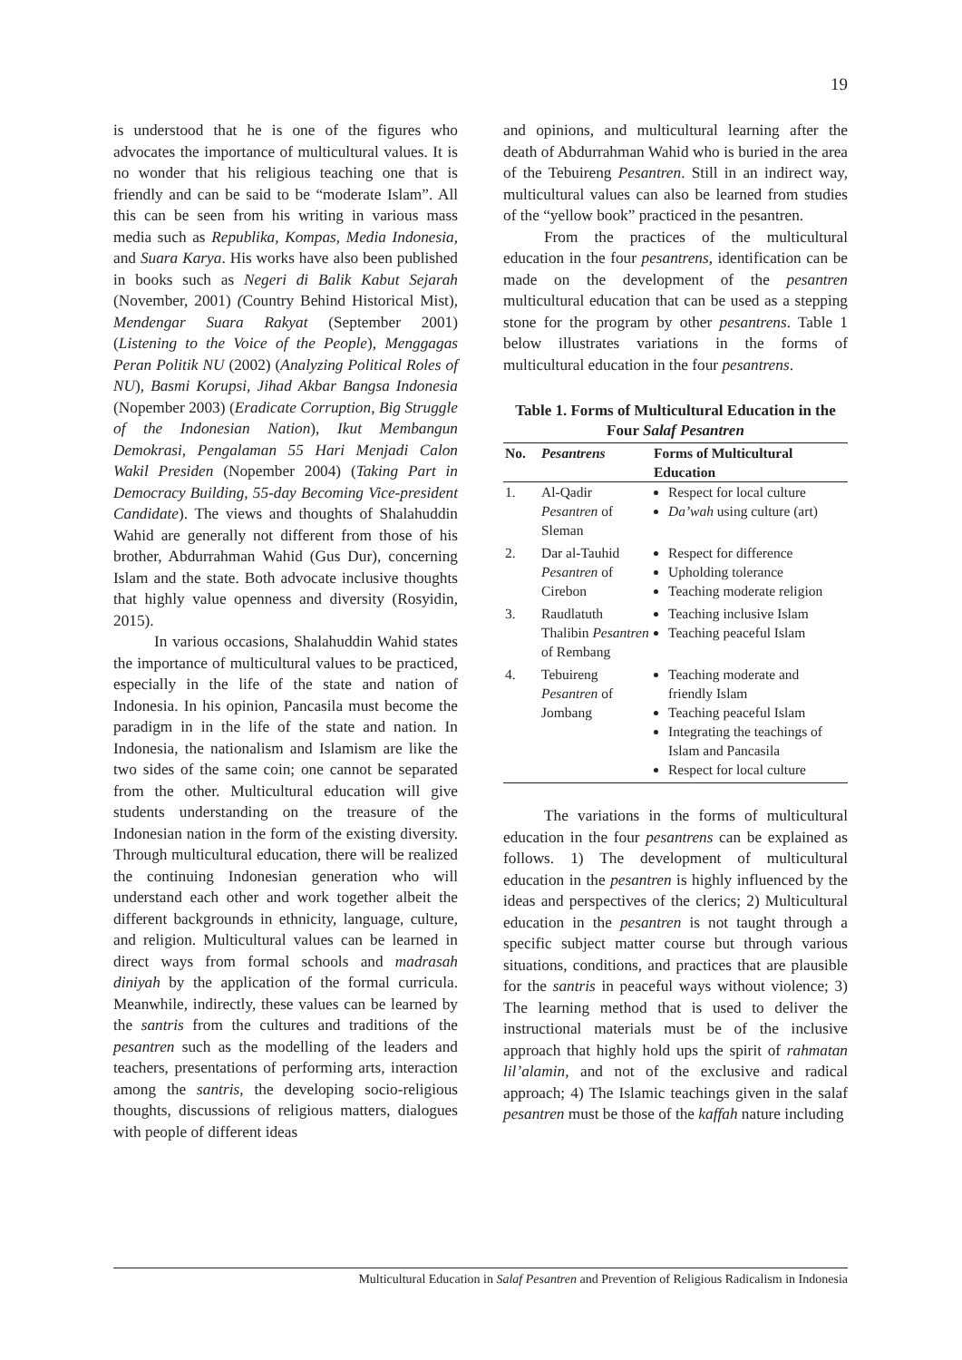19
is understood that he is one of the figures who advocates the importance of multicultural values. It is no wonder that his religious teaching one that is friendly and can be said to be “moderate Islam”. All this can be seen from his writing in various mass media such as Republika, Kompas, Media Indonesia, and Suara Karya. His works have also been published in books such as Negeri di Balik Kabut Sejarah (November, 2001) (Country Behind Historical Mist), Mendengar Suara Rakyat (September 2001) (Listening to the Voice of the People), Menggagas Peran Politik NU (2002) (Analyzing Political Roles of NU), Basmi Korupsi, Jihad Akbar Bangsa Indonesia (Nopember 2003) (Eradicate Corruption, Big Struggle of the Indonesian Nation), Ikut Membangun Demokrasi, Pengalaman 55 Hari Menjadi Calon Wakil Presiden (Nopember 2004) (Taking Part in Democracy Building, 55-day Becoming Vice-president Candidate). The views and thoughts of Shalahuddin Wahid are generally not different from those of his brother, Abdurrahman Wahid (Gus Dur), concerning Islam and the state. Both advocate inclusive thoughts that highly value openness and diversity (Rosyidin, 2015).
In various occasions, Shalahuddin Wahid states the importance of multicultural values to be practiced, especially in the life of the state and nation of Indonesia. In his opinion, Pancasila must become the paradigm in in the life of the state and nation. In Indonesia, the nationalism and Islamism are like the two sides of the same coin; one cannot be separated from the other. Multicultural education will give students understanding on the treasure of the Indonesian nation in the form of the existing diversity. Through multicultural education, there will be realized the continuing Indonesian generation who will understand each other and work together albeit the different backgrounds in ethnicity, language, culture, and religion. Multicultural values can be learned in direct ways from formal schools and madrasah diniyah by the application of the formal curricula. Meanwhile, indirectly, these values can be learned by the santris from the cultures and traditions of the pesantren such as the modelling of the leaders and teachers, presentations of performing arts, interaction among the santris, the developing socio-religious thoughts, discussions of religious matters, dialogues with people of different ideas
and opinions, and multicultural learning after the death of Abdurrahman Wahid who is buried in the area of the Tebuireng Pesantren. Still in an indirect way, multicultural values can also be learned from studies of the “yellow book” practiced in the pesantren.
From the practices of the multicultural education in the four pesantrens, identification can be made on the development of the pesantren multicultural education that can be used as a stepping stone for the program by other pesantrens. Table 1 below illustrates variations in the forms of multicultural education in the four pesantrens.
Table 1. Forms of Multicultural Education in the Four Salaf Pesantren
| No. | Pesantrens | Forms of Multicultural Education |
| --- | --- | --- |
| 1. | Al-Qadir Pesantren of Sleman | Respect for local culture Da’wah using culture (art) |
| 2. | Dar al-Tauhid Pesantren of Cirebon | Respect for difference Upholding tolerance Teaching moderate religion |
| 3. | Raudlatuth Thalibin Pesantren of Rembang | Teaching inclusive Islam Teaching peaceful Islam |
| 4. | Tebuireng Pesantren of Jombang | Teaching moderate and friendly Islam Teaching peaceful Islam Integrating the teachings of Islam and Pancasila Respect for local culture |
The variations in the forms of multicultural education in the four pesantrens can be explained as follows. 1) The development of multicultural education in the pesantren is highly influenced by the ideas and perspectives of the clerics; 2) Multicultural education in the pesantren is not taught through a specific subject matter course but through various situations, conditions, and practices that are plausible for the santris in peaceful ways without violence; 3) The learning method that is used to deliver the instructional materials must be of the inclusive approach that highly hold ups the spirit of rahmatan lil’alamin, and not of the exclusive and radical approach; 4) The Islamic teachings given in the salaf pesantren must be those of the kaffah nature including
Multicultural Education in Salaf Pesantren and Prevention of Religious Radicalism in Indonesia